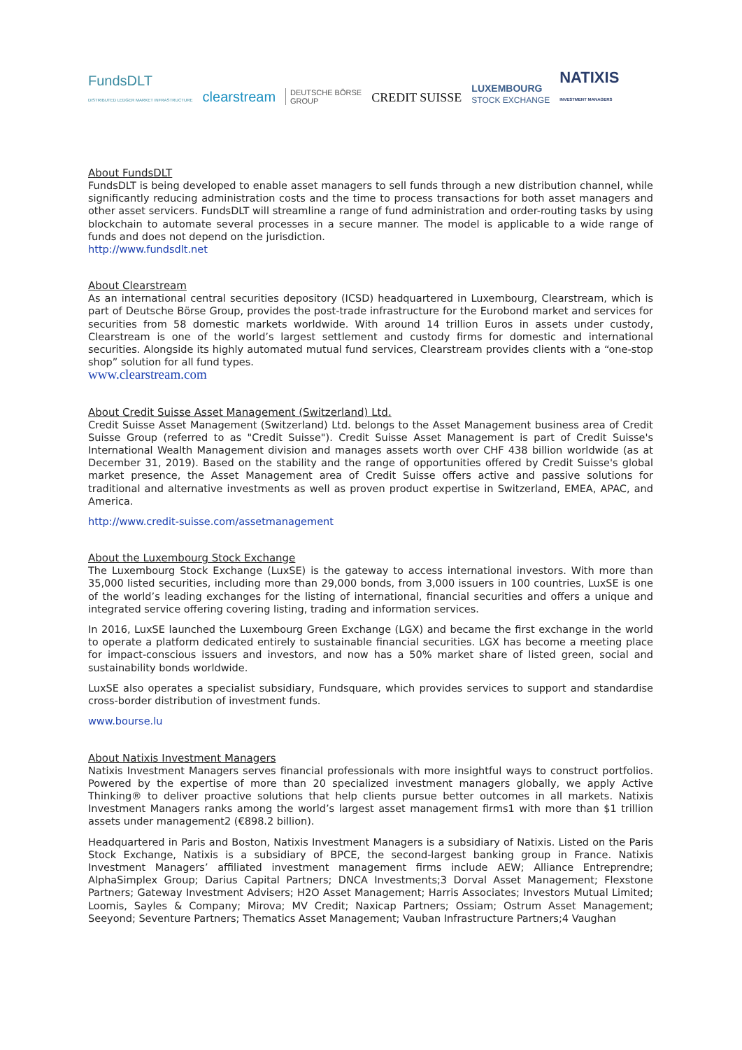FundsDLT
DISTRIBUTED LEDGER MARKET INFRASTRUCTURE clearstream DEUTSCHE BÖRSE
GROUP CREDIT SUISSE LUXEMBOURG
STOCK EXCHANGE NATIXIS
INVESTMENT MANAGERS
About FundsDLT
FundsDLT is being developed to enable asset managers to sell funds through a new distribution channel, while significantly reducing administration costs and the time to process transactions for both asset managers and other asset servicers. FundsDLT will streamline a range of fund administration and order-routing tasks by using blockchain to automate several processes in a secure manner. The model is applicable to a wide range of funds and does not depend on the jurisdiction.
http://www.fundsdlt.net
About Clearstream
As an international central securities depository (ICSD) headquartered in Luxembourg, Clearstream, which is part of Deutsche Börse Group, provides the post-trade infrastructure for the Eurobond market and services for securities from 58 domestic markets worldwide. With around 14 trillion Euros in assets under custody, Clearstream is one of the world’s largest settlement and custody firms for domestic and international securities. Alongside its highly automated mutual fund services, Clearstream provides clients with a “one-stop shop” solution for all fund types.
www.clearstream.com
About Credit Suisse Asset Management (Switzerland) Ltd.
Credit Suisse Asset Management (Switzerland) Ltd. belongs to the Asset Management business area of Credit Suisse Group (referred to as "Credit Suisse"). Credit Suisse Asset Management is part of Credit Suisse's International Wealth Management division and manages assets worth over CHF 438 billion worldwide (as at December 31, 2019). Based on the stability and the range of opportunities offered by Credit Suisse's global market presence, the Asset Management area of Credit Suisse offers active and passive solutions for traditional and alternative investments as well as proven product expertise in Switzerland, EMEA, APAC, and America.
http://www.credit-suisse.com/assetmanagement
About the Luxembourg Stock Exchange
The Luxembourg Stock Exchange (LuxSE) is the gateway to access international investors. With more than 35,000 listed securities, including more than 29,000 bonds, from 3,000 issuers in 100 countries, LuxSE is one of the world’s leading exchanges for the listing of international, financial securities and offers a unique and integrated service offering covering listing, trading and information services.
In 2016, LuxSE launched the Luxembourg Green Exchange (LGX) and became the first exchange in the world to operate a platform dedicated entirely to sustainable financial securities. LGX has become a meeting place for impact-conscious issuers and investors, and now has a 50% market share of listed green, social and sustainability bonds worldwide.
LuxSE also operates a specialist subsidiary, Fundsquare, which provides services to support and standardise cross-border distribution of investment funds.
www.bourse.lu
About Natixis Investment Managers
Natixis Investment Managers serves financial professionals with more insightful ways to construct portfolios. Powered by the expertise of more than 20 specialized investment managers globally, we apply Active Thinking® to deliver proactive solutions that help clients pursue better outcomes in all markets. Natixis Investment Managers ranks among the world’s largest asset management firms1 with more than $1 trillion assets under management2 (€898.2 billion).
Headquartered in Paris and Boston, Natixis Investment Managers is a subsidiary of Natixis. Listed on the Paris Stock Exchange, Natixis is a subsidiary of BPCE, the second-largest banking group in France. Natixis Investment Managers’ affiliated investment management firms include AEW; Alliance Entreprendre; AlphaSimplex Group; Darius Capital Partners; DNCA Investments;3 Dorval Asset Management; Flexstone Partners; Gateway Investment Advisers; H2O Asset Management; Harris Associates; Investors Mutual Limited; Loomis, Sayles & Company; Mirova; MV Credit; Naxicap Partners; Ossiam; Ostrum Asset Management; Seeyond; Seventure Partners; Thematics Asset Management; Vauban Infrastructure Partners;4 Vaughan